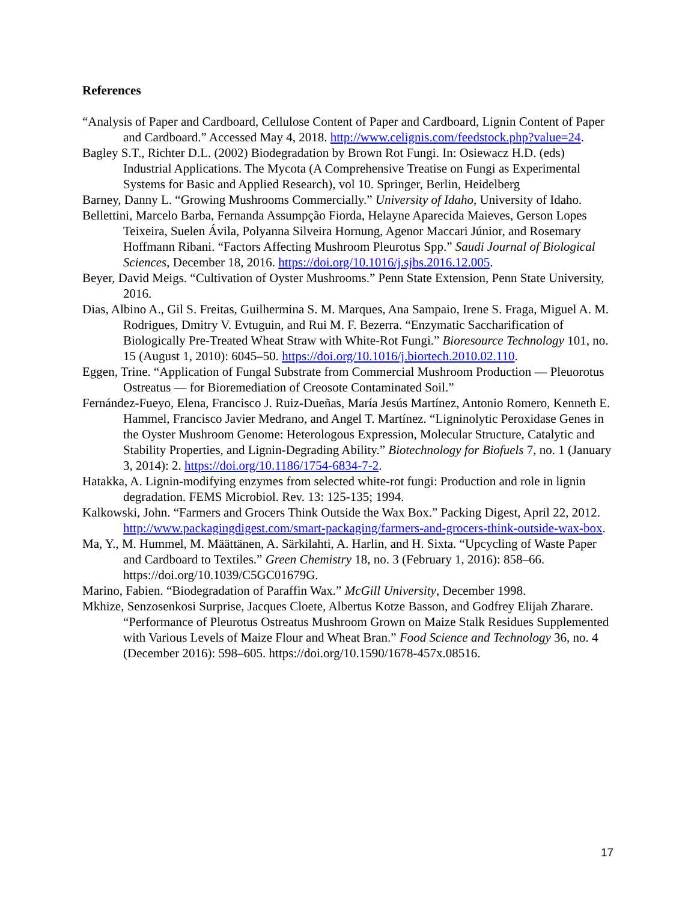References
“Analysis of Paper and Cardboard, Cellulose Content of Paper and Cardboard, Lignin Content of Paper and Cardboard.” Accessed May 4, 2018. http://www.celignis.com/feedstock.php?value=24.
Bagley S.T., Richter D.L. (2002) Biodegradation by Brown Rot Fungi. In: Osiewacz H.D. (eds) Industrial Applications. The Mycota (A Comprehensive Treatise on Fungi as Experimental Systems for Basic and Applied Research), vol 10. Springer, Berlin, Heidelberg
Barney, Danny L. “Growing Mushrooms Commercially.” University of Idaho, University of Idaho.
Bellettini, Marcelo Barba, Fernanda Assumpção Fiorda, Helayne Aparecida Maieves, Gerson Lopes Teixeira, Suelen Ávila, Polyanna Silveira Hornung, Agenor Maccari Júnior, and Rosemary Hoffmann Ribani. “Factors Affecting Mushroom Pleurotus Spp.” Saudi Journal of Biological Sciences, December 18, 2016. https://doi.org/10.1016/j.sjbs.2016.12.005.
Beyer, David Meigs. “Cultivation of Oyster Mushrooms.” Penn State Extension, Penn State University, 2016.
Dias, Albino A., Gil S. Freitas, Guilhermina S. M. Marques, Ana Sampaio, Irene S. Fraga, Miguel A. M. Rodrigues, Dmitry V. Evtuguin, and Rui M. F. Bezerra. “Enzymatic Saccharification of Biologically Pre-Treated Wheat Straw with White-Rot Fungi.” Bioresource Technology 101, no. 15 (August 1, 2010): 6045–50. https://doi.org/10.1016/j.biortech.2010.02.110.
Eggen, Trine. “Application of Fungal Substrate from Commercial Mushroom Production — Pleuorotus Ostreatus — for Bioremediation of Creosote Contaminated Soil.”
Fernández-Fueyo, Elena, Francisco J. Ruiz-Dueñas, María Jesús Martínez, Antonio Romero, Kenneth E. Hammel, Francisco Javier Medrano, and Angel T. Martínez. “Ligninolytic Peroxidase Genes in the Oyster Mushroom Genome: Heterologous Expression, Molecular Structure, Catalytic and Stability Properties, and Lignin-Degrading Ability.” Biotechnology for Biofuels 7, no. 1 (January 3, 2014): 2. https://doi.org/10.1186/1754-6834-7-2.
Hatakka, A. Lignin-modifying enzymes from selected white-rot fungi: Production and role in lignin degradation. FEMS Microbiol. Rev. 13: 125-135; 1994.
Kalkowski, John. “Farmers and Grocers Think Outside the Wax Box.” Packing Digest, April 22, 2012. http://www.packagingdigest.com/smart-packaging/farmers-and-grocers-think-outside-wax-box.
Ma, Y., M. Hummel, M. Määttänen, A. Särkilahti, A. Harlin, and H. Sixta. “Upcycling of Waste Paper and Cardboard to Textiles.” Green Chemistry 18, no. 3 (February 1, 2016): 858–66. https://doi.org/10.1039/C5GC01679G.
Marino, Fabien. “Biodegradation of Paraffin Wax.” McGill University, December 1998.
Mkhize, Senzosenkosi Surprise, Jacques Cloete, Albertus Kotze Basson, and Godfrey Elijah Zharare. “Performance of Pleurotus Ostreatus Mushroom Grown on Maize Stalk Residues Supplemented with Various Levels of Maize Flour and Wheat Bran.” Food Science and Technology 36, no. 4 (December 2016): 598–605. https://doi.org/10.1590/1678-457x.08516.
17